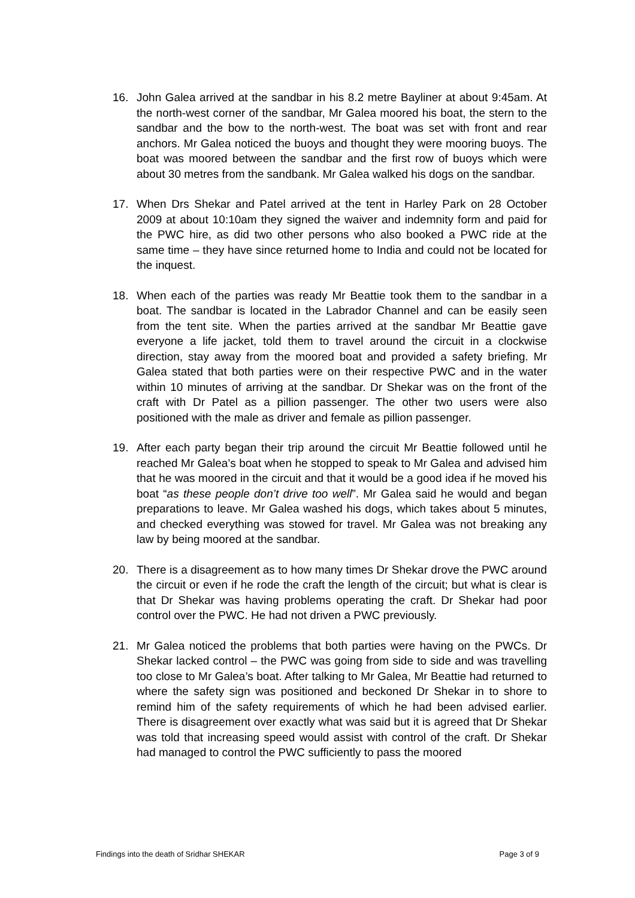16. John Galea arrived at the sandbar in his 8.2 metre Bayliner at about 9:45am. At the north-west corner of the sandbar, Mr Galea moored his boat, the stern to the sandbar and the bow to the north-west. The boat was set with front and rear anchors. Mr Galea noticed the buoys and thought they were mooring buoys. The boat was moored between the sandbar and the first row of buoys which were about 30 metres from the sandbank. Mr Galea walked his dogs on the sandbar.
17. When Drs Shekar and Patel arrived at the tent in Harley Park on 28 October 2009 at about 10:10am they signed the waiver and indemnity form and paid for the PWC hire, as did two other persons who also booked a PWC ride at the same time – they have since returned home to India and could not be located for the inquest.
18. When each of the parties was ready Mr Beattie took them to the sandbar in a boat. The sandbar is located in the Labrador Channel and can be easily seen from the tent site. When the parties arrived at the sandbar Mr Beattie gave everyone a life jacket, told them to travel around the circuit in a clockwise direction, stay away from the moored boat and provided a safety briefing. Mr Galea stated that both parties were on their respective PWC and in the water within 10 minutes of arriving at the sandbar. Dr Shekar was on the front of the craft with Dr Patel as a pillion passenger. The other two users were also positioned with the male as driver and female as pillion passenger.
19. After each party began their trip around the circuit Mr Beattie followed until he reached Mr Galea’s boat when he stopped to speak to Mr Galea and advised him that he was moored in the circuit and that it would be a good idea if he moved his boat “as these people don’t drive too well”. Mr Galea said he would and began preparations to leave. Mr Galea washed his dogs, which takes about 5 minutes, and checked everything was stowed for travel. Mr Galea was not breaking any law by being moored at the sandbar.
20. There is a disagreement as to how many times Dr Shekar drove the PWC around the circuit or even if he rode the craft the length of the circuit; but what is clear is that Dr Shekar was having problems operating the craft. Dr Shekar had poor control over the PWC. He had not driven a PWC previously.
21. Mr Galea noticed the problems that both parties were having on the PWCs. Dr Shekar lacked control – the PWC was going from side to side and was travelling too close to Mr Galea’s boat. After talking to Mr Galea, Mr Beattie had returned to where the safety sign was positioned and beckoned Dr Shekar in to shore to remind him of the safety requirements of which he had been advised earlier. There is disagreement over exactly what was said but it is agreed that Dr Shekar was told that increasing speed would assist with control of the craft. Dr Shekar had managed to control the PWC sufficiently to pass the moored
Findings into the death of Sridhar SHEKAR Page 3 of 9